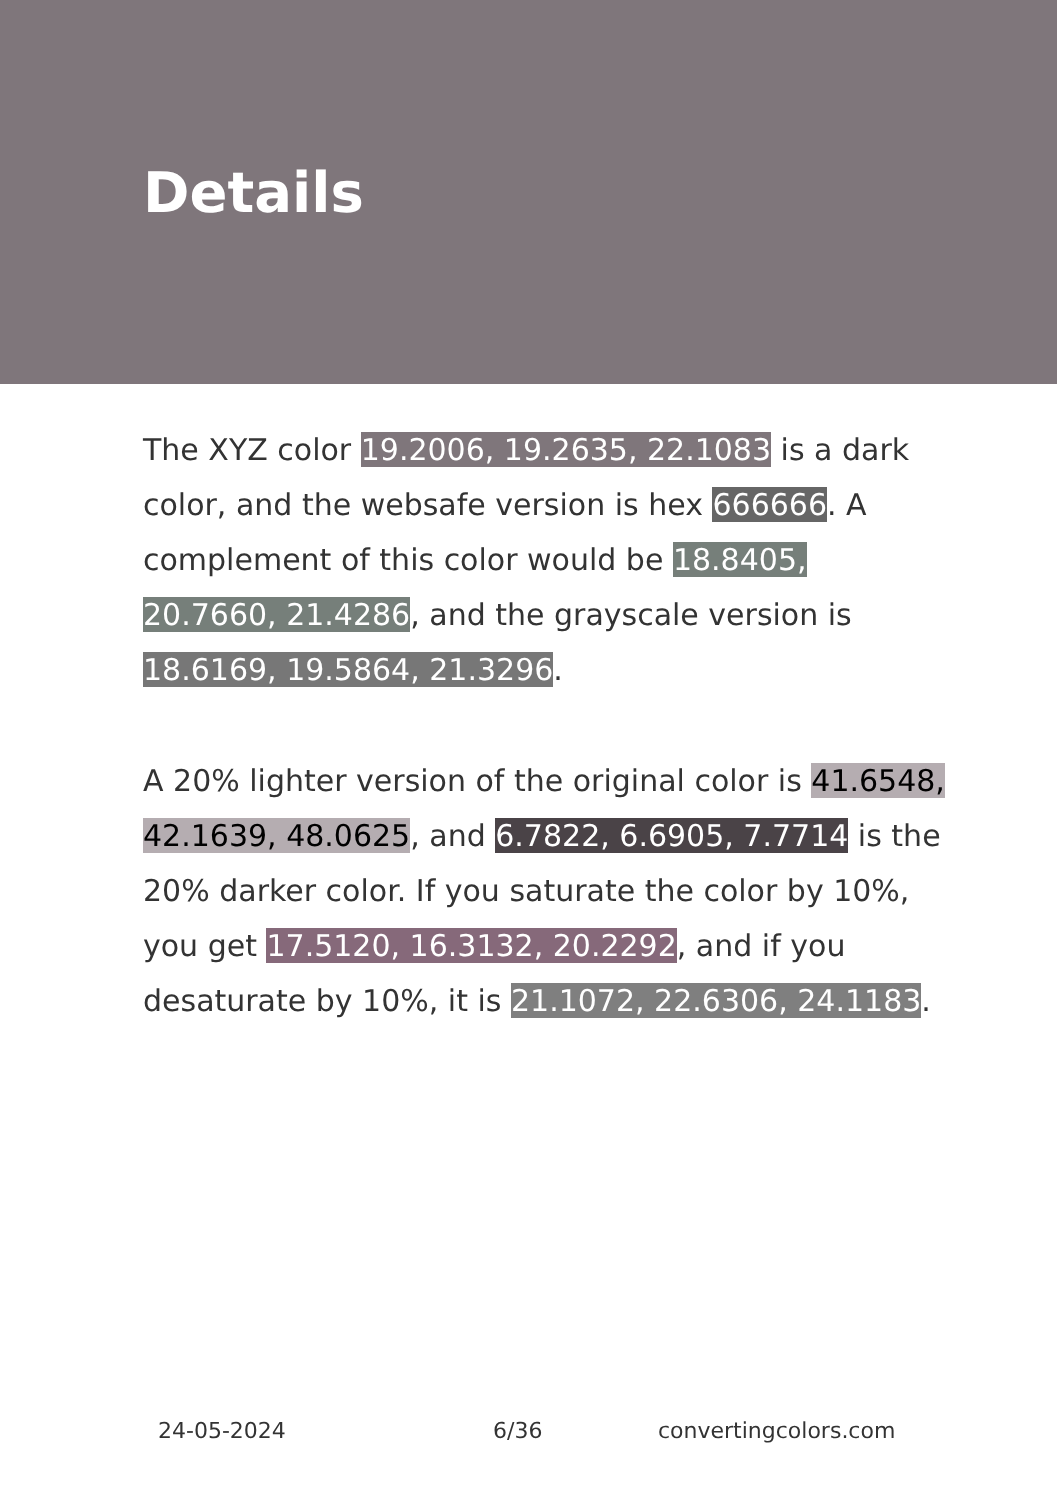Details
The XYZ color 19.2006, 19.2635, 22.1083 is a dark color, and the websafe version is hex 666666. A complement of this color would be 18.8405, 20.7660, 21.4286, and the grayscale version is 18.6169, 19.5864, 21.3296.
A 20% lighter version of the original color is 41.6548, 42.1639, 48.0625, and 6.7822, 6.6905, 7.7714 is the 20% darker color. If you saturate the color by 10%, you get 17.5120, 16.3132, 20.2292, and if you desaturate by 10%, it is 21.1072, 22.6306, 24.1183.
24-05-2024 6/36 convertingcolors.com